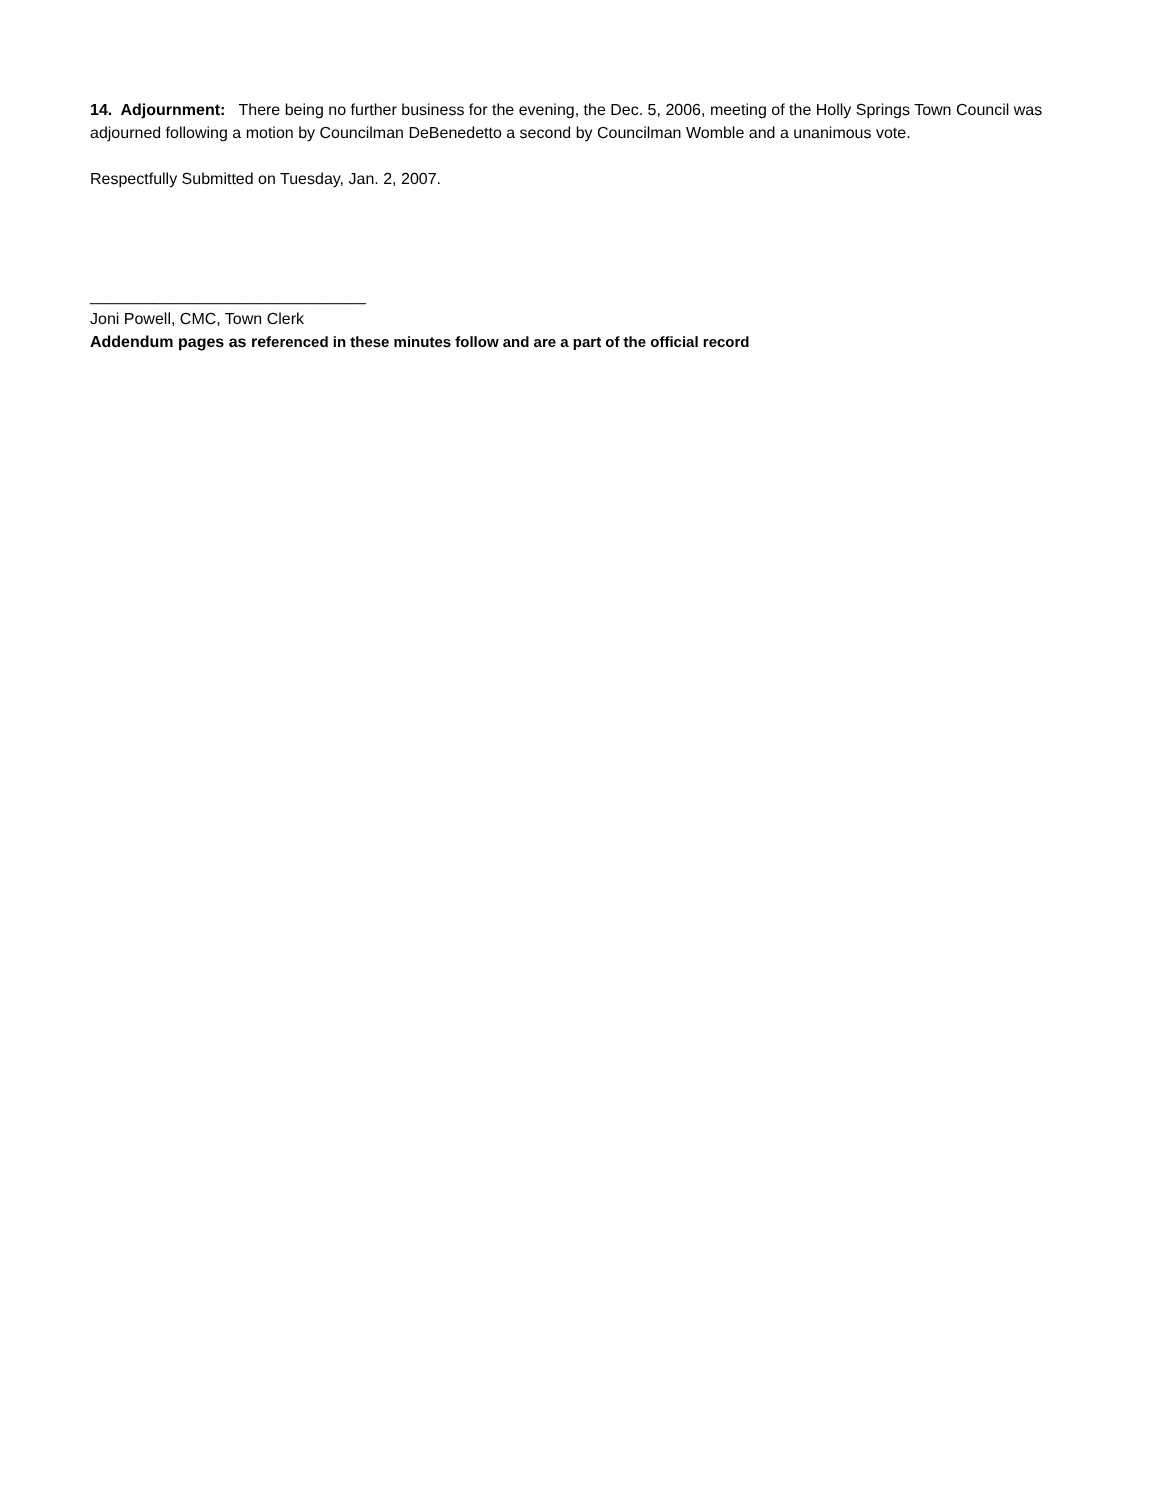14. Adjournment: There being no further business for the evening, the Dec. 5, 2006, meeting of the Holly Springs Town Council was adjourned following a motion by Councilman DeBenedetto a second by Councilman Womble and a unanimous vote.
Respectfully Submitted on Tuesday, Jan. 2, 2007.
_______________________________
Joni Powell, CMC, Town Clerk
Addendum pages as re ferenced in these minutes follow and are a part of the official record